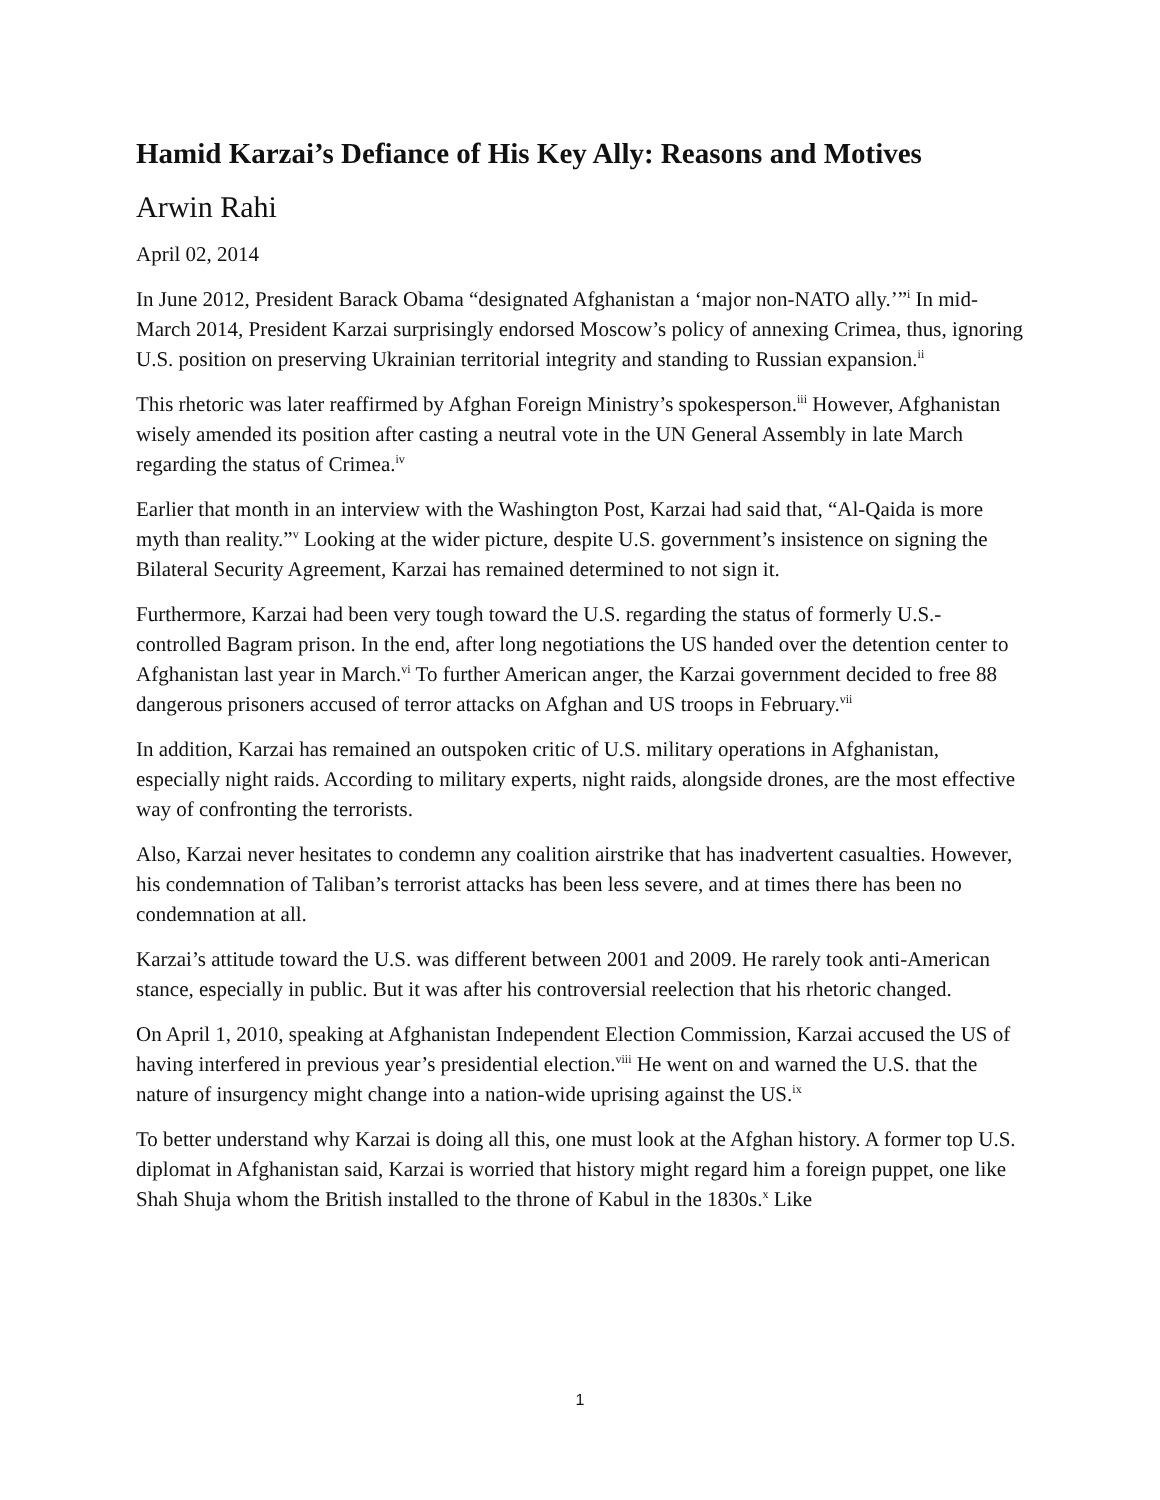Hamid Karzai’s Defiance of His Key Ally: Reasons and Motives
Arwin Rahi
April 02, 2014
In June 2012, President Barack Obama “designated Afghanistan a ‘major non-NATO ally.’”<sup>i</sup> In mid-March 2014, President Karzai surprisingly endorsed Moscow’s policy of annexing Crimea, thus, ignoring U.S. position on preserving Ukrainian territorial integrity and standing to Russian expansion.<sup>ii</sup>
This rhetoric was later reaffirmed by Afghan Foreign Ministry’s spokesperson.<sup>iii</sup> However, Afghanistan wisely amended its position after casting a neutral vote in the UN General Assembly in late March regarding the status of Crimea.<sup>iv</sup>
Earlier that month in an interview with the Washington Post, Karzai had said that, “Al-Qaida is more myth than reality.”<sup>v</sup> Looking at the wider picture, despite U.S. government’s insistence on signing the Bilateral Security Agreement, Karzai has remained determined to not sign it.
Furthermore, Karzai had been very tough toward the U.S. regarding the status of formerly U.S.-controlled Bagram prison. In the end, after long negotiations the US handed over the detention center to Afghanistan last year in March.<sup>vi</sup> To further American anger, the Karzai government decided to free 88 dangerous prisoners accused of terror attacks on Afghan and US troops in February.<sup>vii</sup>
In addition, Karzai has remained an outspoken critic of U.S. military operations in Afghanistan, especially night raids. According to military experts, night raids, alongside drones, are the most effective way of confronting the terrorists.
Also, Karzai never hesitates to condemn any coalition airstrike that has inadvertent casualties. However, his condemnation of Taliban’s terrorist attacks has been less severe, and at times there has been no condemnation at all.
Karzai’s attitude toward the U.S. was different between 2001 and 2009. He rarely took anti-American stance, especially in public. But it was after his controversial reelection that his rhetoric changed.
On April 1, 2010, speaking at Afghanistan Independent Election Commission, Karzai accused the US of having interfered in previous year’s presidential election.<sup>viii</sup> He went on and warned the U.S. that the nature of insurgency might change into a nation-wide uprising against the US.<sup>ix</sup>
To better understand why Karzai is doing all this, one must look at the Afghan history. A former top U.S. diplomat in Afghanistan said, Karzai is worried that history might regard him a foreign puppet, one like Shah Shuja whom the British installed to the throne of Kabul in the 1830s.<sup>x</sup> Like
1